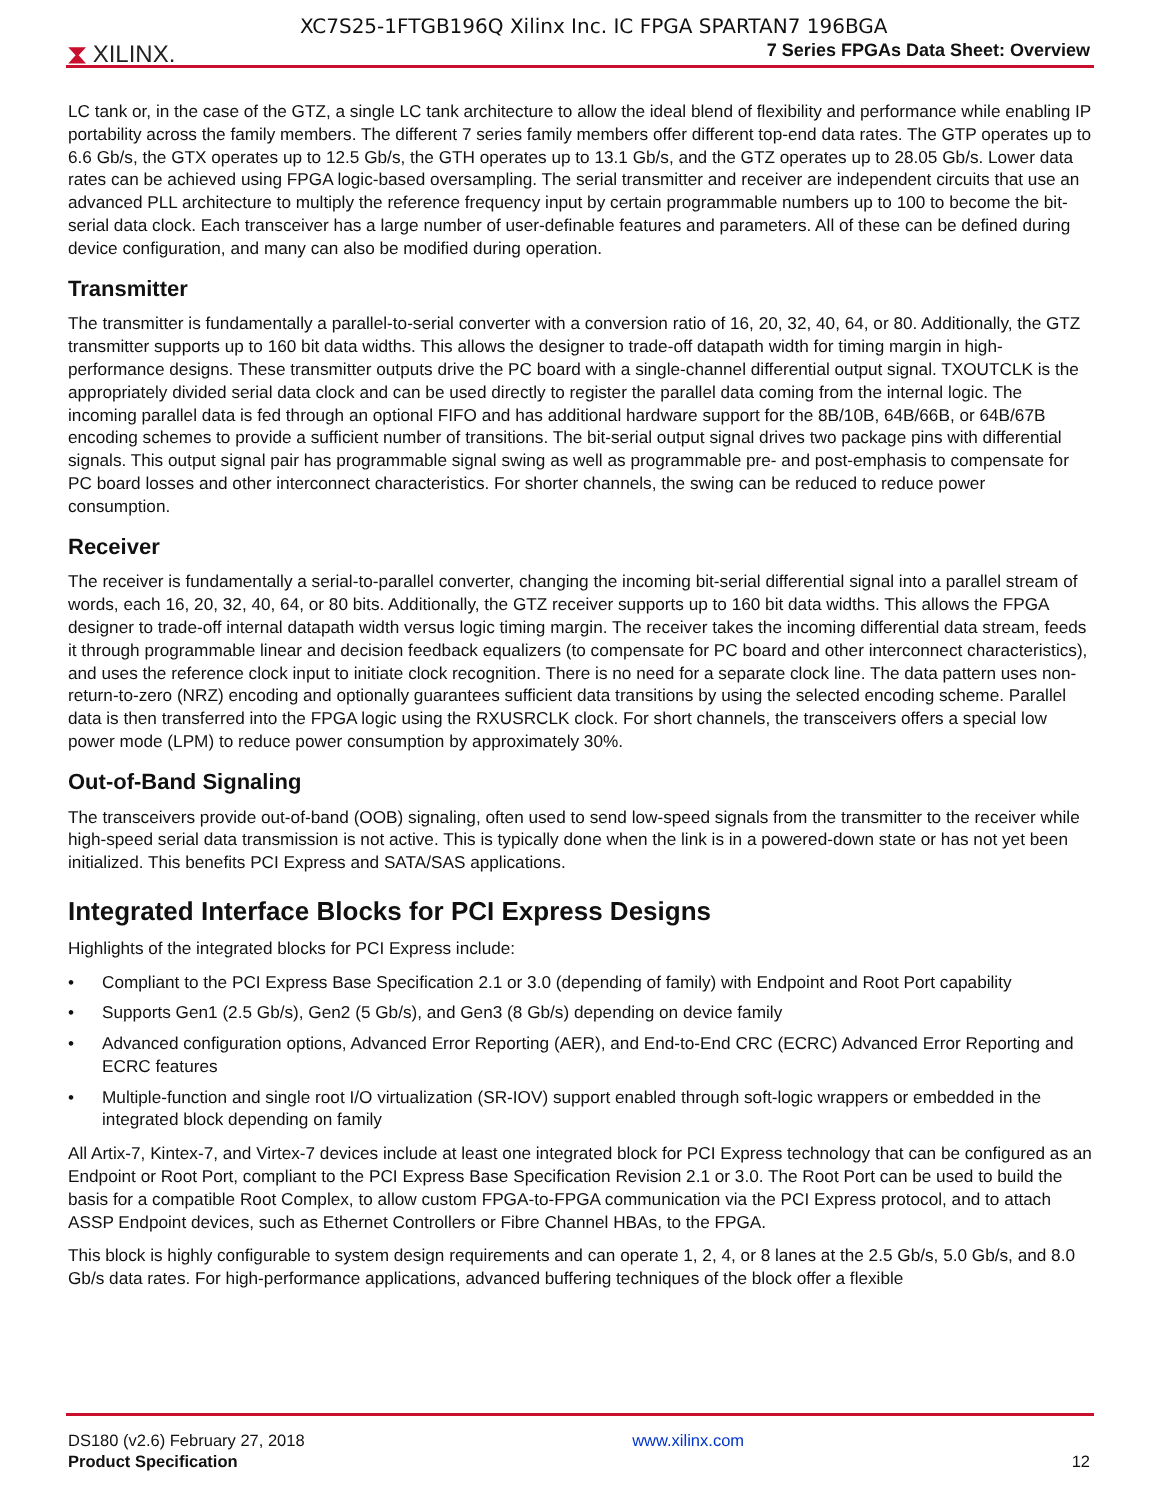XC7S25-1FTGB196Q Xilinx Inc. IC FPGA SPARTAN7 196BGA
⧗ XILINX.
7 Series FPGAs Data Sheet: Overview
LC tank or, in the case of the GTZ, a single LC tank architecture to allow the ideal blend of flexibility and performance while enabling IP portability across the family members. The different 7 series family members offer different top-end data rates. The GTP operates up to 6.6 Gb/s, the GTX operates up to 12.5 Gb/s, the GTH operates up to 13.1 Gb/s, and the GTZ operates up to 28.05 Gb/s. Lower data rates can be achieved using FPGA logic-based oversampling. The serial transmitter and receiver are independent circuits that use an advanced PLL architecture to multiply the reference frequency input by certain programmable numbers up to 100 to become the bit-serial data clock. Each transceiver has a large number of user-definable features and parameters. All of these can be defined during device configuration, and many can also be modified during operation.
Transmitter
The transmitter is fundamentally a parallel-to-serial converter with a conversion ratio of 16, 20, 32, 40, 64, or 80. Additionally, the GTZ transmitter supports up to 160 bit data widths. This allows the designer to trade-off datapath width for timing margin in high-performance designs. These transmitter outputs drive the PC board with a single-channel differential output signal. TXOUTCLK is the appropriately divided serial data clock and can be used directly to register the parallel data coming from the internal logic. The incoming parallel data is fed through an optional FIFO and has additional hardware support for the 8B/10B, 64B/66B, or 64B/67B encoding schemes to provide a sufficient number of transitions. The bit-serial output signal drives two package pins with differential signals. This output signal pair has programmable signal swing as well as programmable pre- and post-emphasis to compensate for PC board losses and other interconnect characteristics. For shorter channels, the swing can be reduced to reduce power consumption.
Receiver
The receiver is fundamentally a serial-to-parallel converter, changing the incoming bit-serial differential signal into a parallel stream of words, each 16, 20, 32, 40, 64, or 80 bits. Additionally, the GTZ receiver supports up to 160 bit data widths. This allows the FPGA designer to trade-off internal datapath width versus logic timing margin. The receiver takes the incoming differential data stream, feeds it through programmable linear and decision feedback equalizers (to compensate for PC board and other interconnect characteristics), and uses the reference clock input to initiate clock recognition. There is no need for a separate clock line. The data pattern uses non-return-to-zero (NRZ) encoding and optionally guarantees sufficient data transitions by using the selected encoding scheme. Parallel data is then transferred into the FPGA logic using the RXUSRCLK clock. For short channels, the transceivers offers a special low power mode (LPM) to reduce power consumption by approximately 30%.
Out-of-Band Signaling
The transceivers provide out-of-band (OOB) signaling, often used to send low-speed signals from the transmitter to the receiver while high-speed serial data transmission is not active. This is typically done when the link is in a powered-down state or has not yet been initialized. This benefits PCI Express and SATA/SAS applications.
Integrated Interface Blocks for PCI Express Designs
Highlights of the integrated blocks for PCI Express include:
• Compliant to the PCI Express Base Specification 2.1 or 3.0 (depending of family) with Endpoint and Root Port capability
• Supports Gen1 (2.5 Gb/s), Gen2 (5 Gb/s), and Gen3 (8 Gb/s) depending on device family
• Advanced configuration options, Advanced Error Reporting (AER), and End-to-End CRC (ECRC) Advanced Error Reporting and ECRC features
• Multiple-function and single root I/O virtualization (SR-IOV) support enabled through soft-logic wrappers or embedded in the integrated block depending on family
All Artix-7, Kintex-7, and Virtex-7 devices include at least one integrated block for PCI Express technology that can be configured as an Endpoint or Root Port, compliant to the PCI Express Base Specification Revision 2.1 or 3.0. The Root Port can be used to build the basis for a compatible Root Complex, to allow custom FPGA-to-FPGA communication via the PCI Express protocol, and to attach ASSP Endpoint devices, such as Ethernet Controllers or Fibre Channel HBAs, to the FPGA.
This block is highly configurable to system design requirements and can operate 1, 2, 4, or 8 lanes at the 2.5 Gb/s, 5.0 Gb/s, and 8.0 Gb/s data rates. For high-performance applications, advanced buffering techniques of the block offer a flexible
DS180 (v2.6) February 27, 2018
Product Specification
www.xilinx.com
12